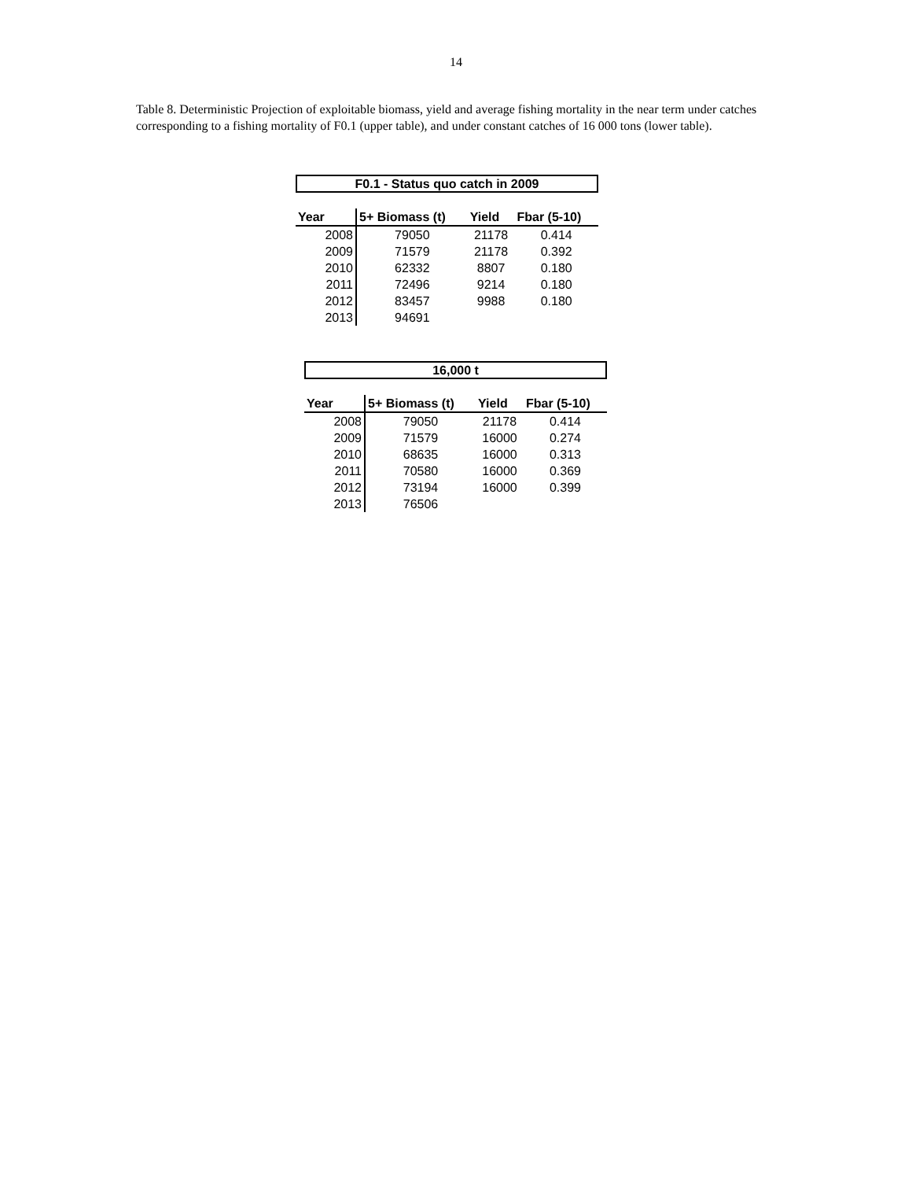14
Table 8. Deterministic Projection of exploitable biomass, yield and average fishing mortality in the near term under catches corresponding to a fishing mortality of F0.1 (upper table), and under constant catches of 16 000 tons (lower table).
F0.1 - Status quo catch in 2009
| Year | 5+ Biomass (t) | Yield | Fbar (5-10) |
| --- | --- | --- | --- |
| 2008 | 79050 | 21178 | 0.414 |
| 2009 | 71579 | 21178 | 0.392 |
| 2010 | 62332 | 8807 | 0.180 |
| 2011 | 72496 | 9214 | 0.180 |
| 2012 | 83457 | 9988 | 0.180 |
| 2013 | 94691 | | |
16,000 t
| Year | 5+ Biomass (t) | Yield | Fbar (5-10) |
| --- | --- | --- | --- |
| 2008 | 79050 | 21178 | 0.414 |
| 2009 | 71579 | 16000 | 0.274 |
| 2010 | 68635 | 16000 | 0.313 |
| 2011 | 70580 | 16000 | 0.369 |
| 2012 | 73194 | 16000 | 0.399 |
| 2013 | 76506 | | |